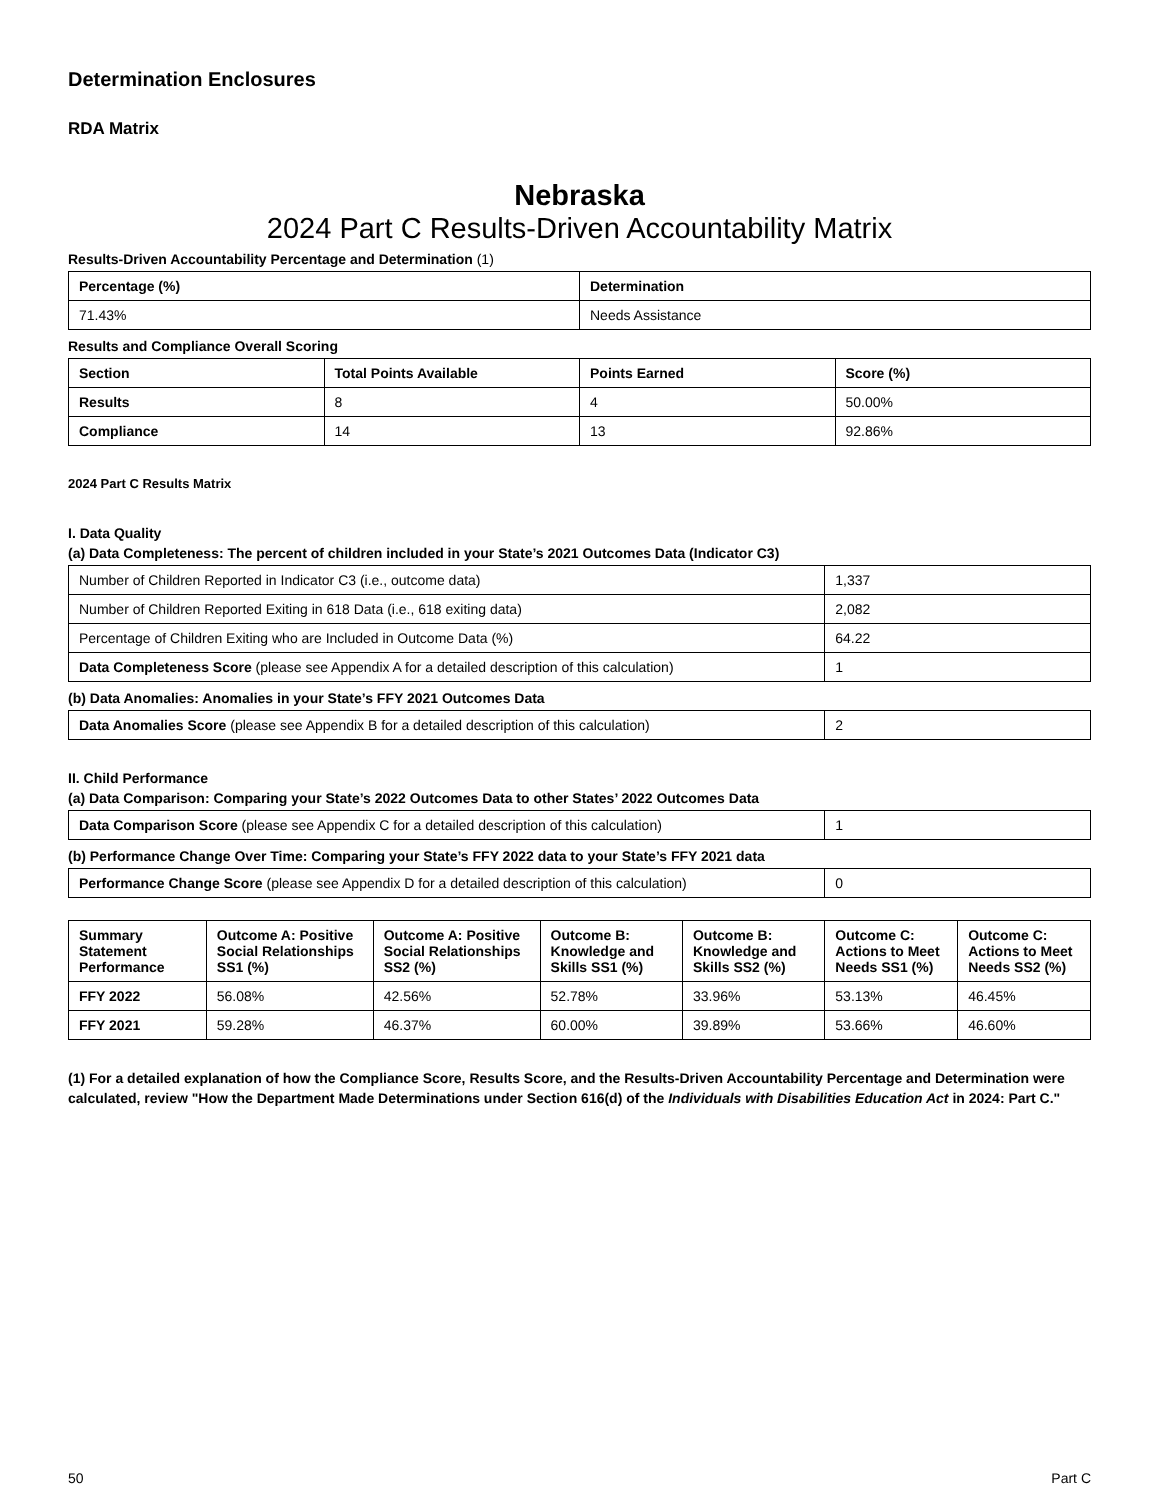Determination Enclosures
RDA Matrix
Nebraska
2024 Part C Results-Driven Accountability Matrix
Results-Driven Accountability Percentage and Determination (1)
| Percentage (%) | Determination |
| --- | --- |
| 71.43% | Needs Assistance |
Results and Compliance Overall Scoring
| Section | Total Points Available | Points Earned | Score (%) |
| --- | --- | --- | --- |
| Results | 8 | 4 | 50.00% |
| Compliance | 14 | 13 | 92.86% |
2024 Part C Results Matrix
I. Data Quality
(a) Data Completeness: The percent of children included in your State’s 2021 Outcomes Data (Indicator C3)
| Number of Children Reported in Indicator C3 (i.e., outcome data) | 1,337 |
| Number of Children Reported Exiting in 618 Data (i.e., 618 exiting data) | 2,082 |
| Percentage of Children Exiting who are Included in Outcome Data (%) | 64.22 |
| Data Completeness Score (please see Appendix A for a detailed description of this calculation) | 1 |
(b) Data Anomalies: Anomalies in your State’s FFY 2021 Outcomes Data
| Data Anomalies Score (please see Appendix B for a detailed description of this calculation) | 2 |
II. Child Performance
(a) Data Comparison: Comparing your State’s 2022 Outcomes Data to other States’ 2022 Outcomes Data
| Data Comparison Score (please see Appendix C for a detailed description of this calculation) | 1 |
(b) Performance Change Over Time: Comparing your State’s FFY 2022 data to your State’s FFY 2021 data
| Performance Change Score (please see Appendix D for a detailed description of this calculation) | 0 |
| Summary Statement Performance | Outcome A: Positive Social Relationships SS1 (%) | Outcome A: Positive Social Relationships SS2 (%) | Outcome B: Knowledge and Skills SS1 (%) | Outcome B: Knowledge and Skills SS2 (%) | Outcome C: Actions to Meet Needs SS1 (%) | Outcome C: Actions to Meet Needs SS2 (%) |
| --- | --- | --- | --- | --- | --- | --- |
| FFY 2022 | 56.08% | 42.56% | 52.78% | 33.96% | 53.13% | 46.45% |
| FFY 2021 | 59.28% | 46.37% | 60.00% | 39.89% | 53.66% | 46.60% |
(1) For a detailed explanation of how the Compliance Score, Results Score, and the Results-Driven Accountability Percentage and Determination were calculated, review "How the Department Made Determinations under Section 616(d) of the Individuals with Disabilities Education Act in 2024: Part C."
50 Part C